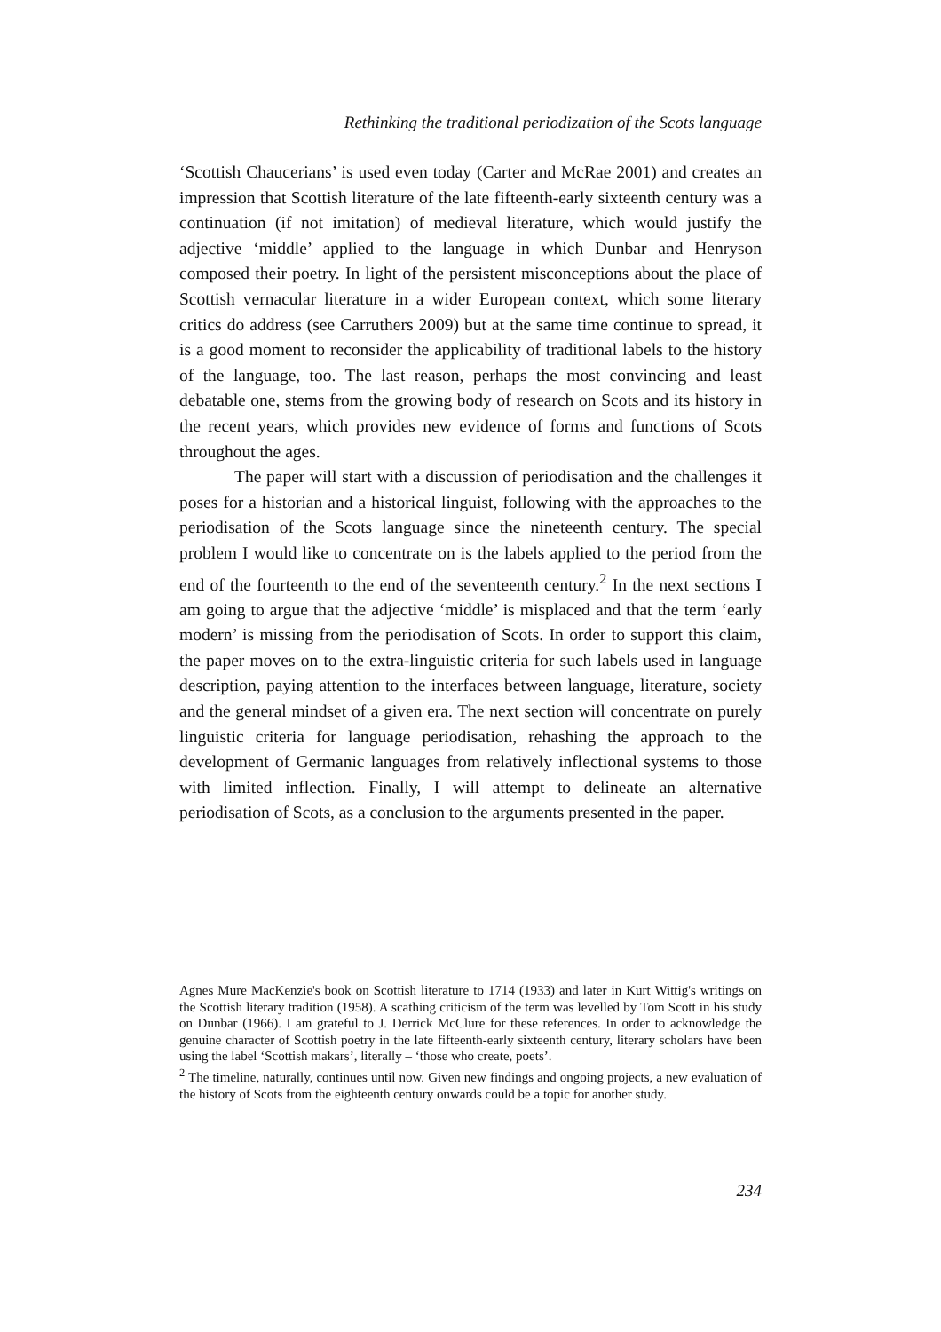Rethinking the traditional periodization of the Scots language
‘Scottish Chaucerians’ is used even today (Carter and McRae 2001) and creates an impression that Scottish literature of the late fifteenth-early sixteenth century was a continuation (if not imitation) of medieval literature, which would justify the adjective ‘middle’ applied to the language in which Dunbar and Henryson composed their poetry. In light of the persistent misconceptions about the place of Scottish vernacular literature in a wider European context, which some literary critics do address (see Carruthers 2009) but at the same time continue to spread, it is a good moment to reconsider the applicability of traditional labels to the history of the language, too. The last reason, perhaps the most convincing and least debatable one, stems from the growing body of research on Scots and its history in the recent years, which provides new evidence of forms and functions of Scots throughout the ages.
The paper will start with a discussion of periodisation and the challenges it poses for a historian and a historical linguist, following with the approaches to the periodisation of the Scots language since the nineteenth century. The special problem I would like to concentrate on is the labels applied to the period from the end of the fourteenth to the end of the seventeenth century.<sup>2</sup> In the next sections I am going to argue that the adjective ‘middle’ is misplaced and that the term ‘early modern’ is missing from the periodisation of Scots. In order to support this claim, the paper moves on to the extra-linguistic criteria for such labels used in language description, paying attention to the interfaces between language, literature, society and the general mindset of a given era. The next section will concentrate on purely linguistic criteria for language periodisation, rehashing the approach to the development of Germanic languages from relatively inflectional systems to those with limited inflection. Finally, I will attempt to delineate an alternative periodisation of Scots, as a conclusion to the arguments presented in the paper.
Agnes Mure MacKenzie's book on Scottish literature to 1714 (1933) and later in Kurt Wittig's writings on the Scottish literary tradition (1958). A scathing criticism of the term was levelled by Tom Scott in his study on Dunbar (1966). I am grateful to J. Derrick McClure for these references. In order to acknowledge the genuine character of Scottish poetry in the late fifteenth-early sixteenth century, literary scholars have been using the label ‘Scottish makars’, literally – ‘those who create, poets’.
<sup>2</sup> The timeline, naturally, continues until now. Given new findings and ongoing projects, a new evaluation of the history of Scots from the eighteenth century onwards could be a topic for another study.
234